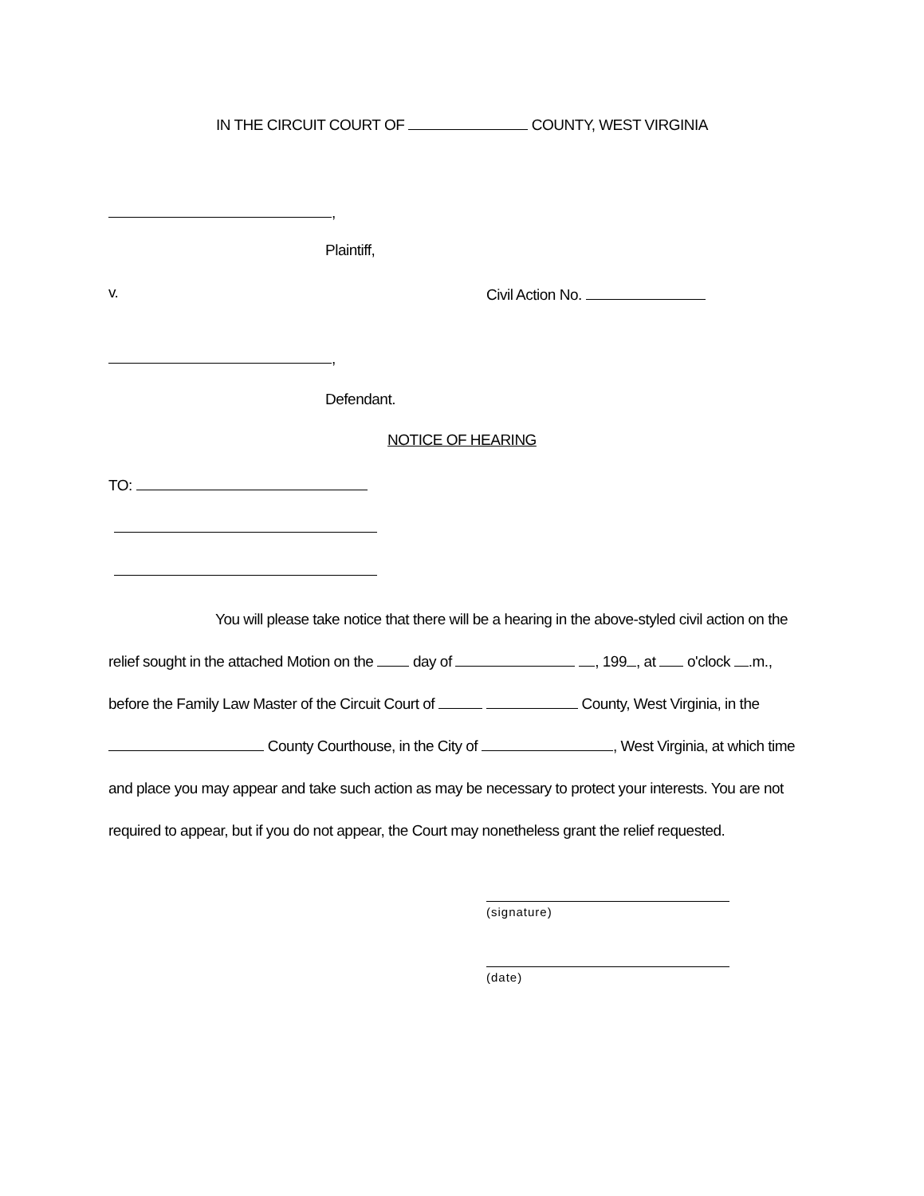IN THE CIRCUIT COURT OF COUNTY, WEST VIRGINIA
,
Plaintiff,
v. Civil Action No.
,
Defendant.
NOTICE OF HEARING
TO:
You will please take notice that there will be a hearing in the above-styled civil action on the relief sought in the attached Motion on the day of , 199 , at o'clock .m., before the Family Law Master of the Circuit Court of County, West Virginia, in the County Courthouse, in the City of , West Virginia, at which time and place you may appear and take such action as may be necessary to protect your interests. You are not required to appear, but if you do not appear, the Court may nonetheless grant the relief requested.
(signature)
(date)